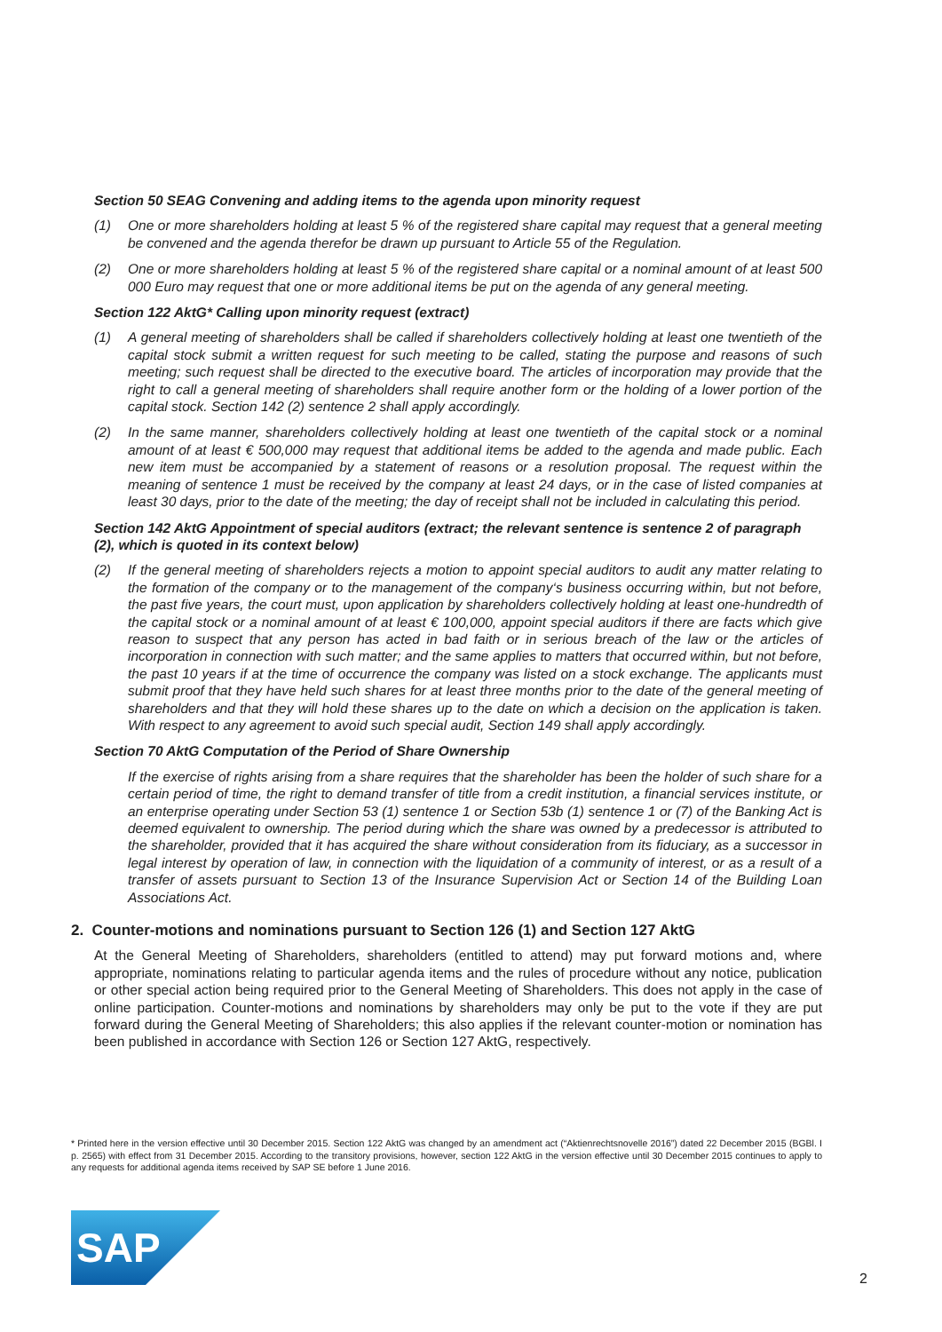Section 50 SEAG Convening and adding items to the agenda upon minority request
(1) One or more shareholders holding at least 5 % of the registered share capital may request that a general meeting be convened and the agenda therefor be drawn up pursuant to Article 55 of the Regulation.
(2) One or more shareholders holding at least 5 % of the registered share capital or a nominal amount of at least 500 000 Euro may request that one or more additional items be put on the agenda of any general meeting.
Section 122 AktG* Calling upon minority request (extract)
(1) A general meeting of shareholders shall be called if shareholders collectively holding at least one twentieth of the capital stock submit a written request for such meeting to be called, stating the purpose and reasons of such meeting; such request shall be directed to the executive board. The articles of incorporation may provide that the right to call a general meeting of shareholders shall require another form or the holding of a lower portion of the capital stock. Section 142 (2) sentence 2 shall apply accordingly.
(2) In the same manner, shareholders collectively holding at least one twentieth of the capital stock or a nominal amount of at least € 500,000 may request that additional items be added to the agenda and made public. Each new item must be accompanied by a statement of reasons or a resolution proposal. The request within the meaning of sentence 1 must be received by the company at least 24 days, or in the case of listed companies at least 30 days, prior to the date of the meeting; the day of receipt shall not be included in calculating this period.
Section 142 AktG Appointment of special auditors (extract; the relevant sentence is sentence 2 of paragraph (2), which is quoted in its context below)
(2) If the general meeting of shareholders rejects a motion to appoint special auditors to audit any matter relating to the formation of the company or to the management of the company‘s business occurring within, but not before, the past five years, the court must, upon application by shareholders collectively holding at least one-hundredth of the capital stock or a nominal amount of at least € 100,000, appoint special auditors if there are facts which give reason to suspect that any person has acted in bad faith or in serious breach of the law or the articles of incorporation in connection with such matter; and the same applies to matters that occurred within, but not before, the past 10 years if at the time of occurrence the company was listed on a stock exchange. The applicants must submit proof that they have held such shares for at least three months prior to the date of the general meeting of shareholders and that they will hold these shares up to the date on which a decision on the application is taken. With respect to any agreement to avoid such special audit, Section 149 shall apply accordingly.
Section 70 AktG Computation of the Period of Share Ownership
If the exercise of rights arising from a share requires that the shareholder has been the holder of such share for a certain period of time, the right to demand transfer of title from a credit institution, a financial services institute, or an enterprise operating under Section 53 (1) sentence 1 or Section 53b (1) sentence 1 or (7) of the Banking Act is deemed equivalent to ownership. The period during which the share was owned by a predecessor is attributed to the shareholder, provided that it has acquired the share without consideration from its fiduciary, as a successor in legal interest by operation of law, in connection with the liquidation of a community of interest, or as a result of a transfer of assets pursuant to Section 13 of the Insurance Supervision Act or Section 14 of the Building Loan Associations Act.
2. Counter-motions and nominations pursuant to Section 126 (1) and Section 127 AktG
At the General Meeting of Shareholders, shareholders (entitled to attend) may put forward motions and, where appropriate, nominations relating to particular agenda items and the rules of procedure without any notice, publication or other special action being required prior to the General Meeting of Shareholders. This does not apply in the case of online participation. Counter-motions and nominations by shareholders may only be put to the vote if they are put forward during the General Meeting of Shareholders; this also applies if the relevant counter-motion or nomination has been published in accordance with Section 126 or Section 127 AktG, respectively.
* Printed here in the version effective until 30 December 2015. Section 122 AktG was changed by an amendment act (“Aktienrechtsnovelle 2016”) dated 22 December 2015 (BGBl. I p. 2565) with effect from 31 December 2015. According to the transitory provisions, however, section 122 AktG in the version effective until 30 December 2015 continues to apply to any requests for additional agenda items received by SAP SE before 1 June 2016.
SAP
®
2